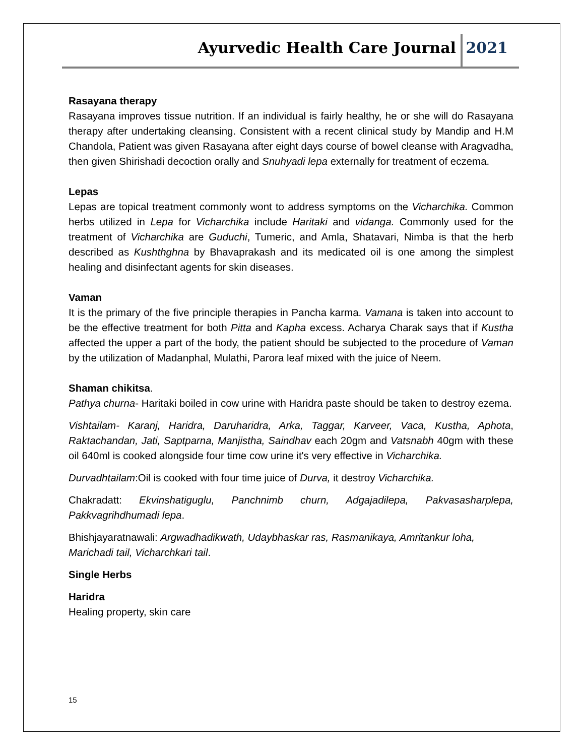Ayurvedic Health Care Journal 2021
Rasayana therapy
Rasayana improves tissue nutrition. If an individual is fairly healthy, he or she will do Rasayana therapy after undertaking cleansing. Consistent with a recent clinical study by Mandip and H.M Chandola, Patient was given Rasayana after eight days course of bowel cleanse with Aragvadha, then given Shirishadi decoction orally and Snuhyadi lepa externally for treatment of eczema.
Lepas
Lepas are topical treatment commonly wont to address symptoms on the Vicharchika. Common herbs utilized in Lepa for Vicharchika include Haritaki and vidanga. Commonly used for the treatment of Vicharchika are Guduchi, Tumeric, and Amla, Shatavari, Nimba is that the herb described as Kushthghna by Bhavaprakash and its medicated oil is one among the simplest healing and disinfectant agents for skin diseases.
Vaman
It is the primary of the five principle therapies in Pancha karma. Vamana is taken into account to be the effective treatment for both Pitta and Kapha excess. Acharya Charak says that if Kustha affected the upper a part of the body, the patient should be subjected to the procedure of Vaman by the utilization of Madanphal, Mulathi, Parora leaf mixed with the juice of Neem.
Shaman chikitsa.
Pathya churna- Haritaki boiled in cow urine with Haridra paste should be taken to destroy ezema.
Vishtailam- Karanj, Haridra, Daruharidra, Arka, Taggar, Karveer, Vaca, Kustha, Aphota, Raktachandan, Jati, Saptparna, Manjistha, Saindhav each 20gm and Vatsnabh 40gm with these oil 640ml is cooked alongside four time cow urine it's very effective in Vicharchika.
Durvadhtailam:Oil is cooked with four time juice of Durva, it destroy Vicharchika.
Chakradatt: Ekvinshatiguglu, Panchnimb churn, Adgajadilepa, Pakvasasharplepa, Pakkvagrihdhumadi lepa.
Bhishjayaratnawali: Argwadhadikwath, Udaybhaskar ras, Rasmanikaya, Amritankur loha, Marichadi tail, Vicharchkari tail.
Single Herbs
Haridra
Healing property, skin care
15